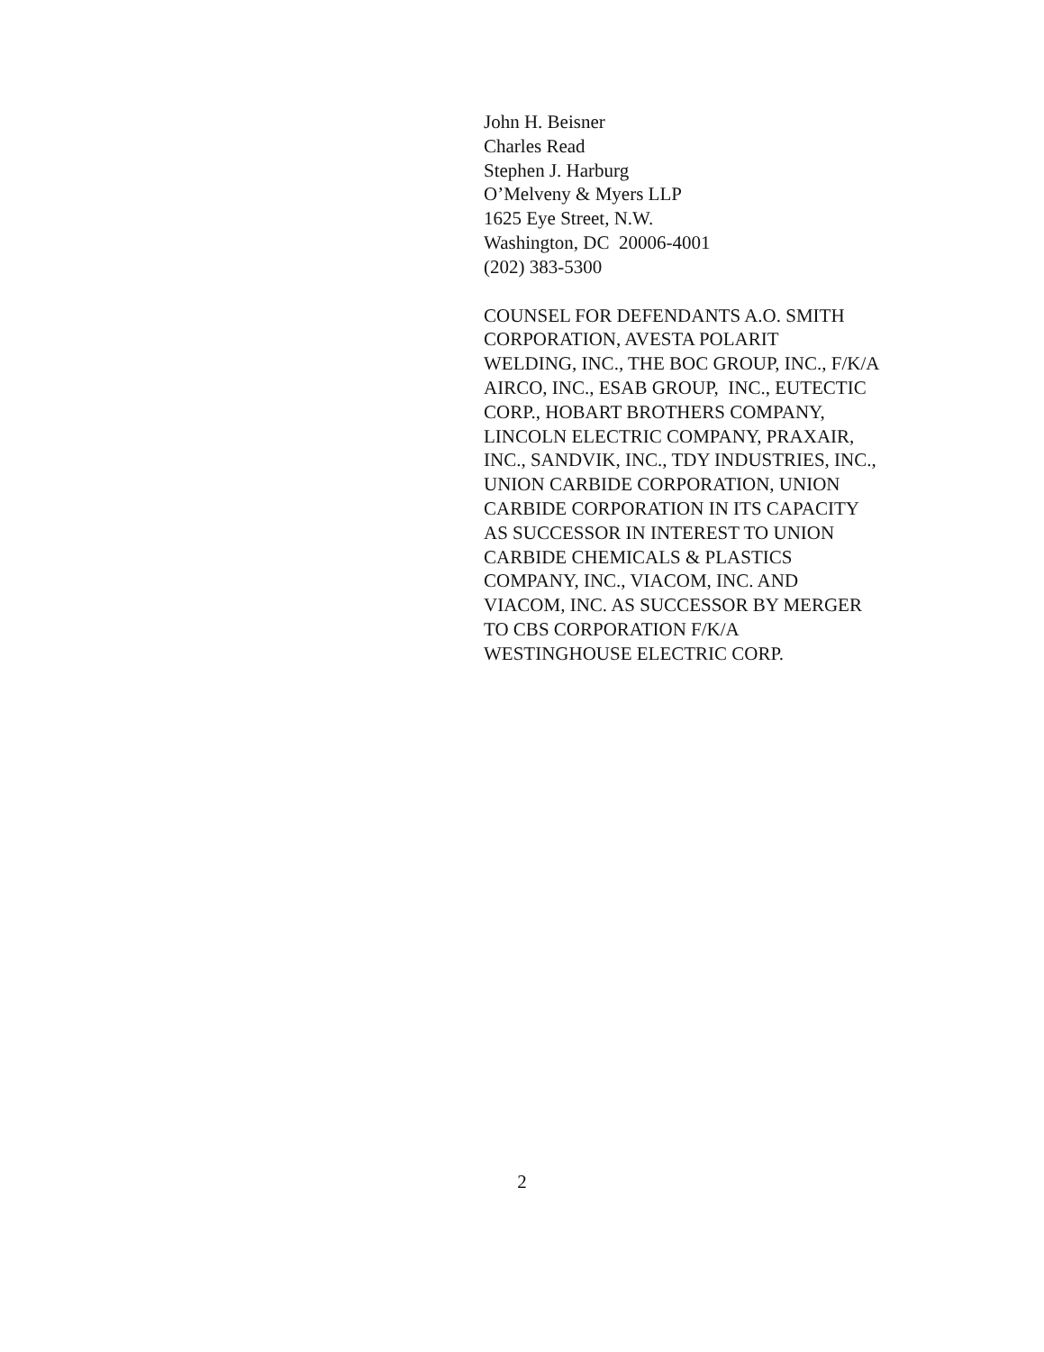John H. Beisner
Charles Read
Stephen J. Harburg
O’Melveny & Myers LLP
1625 Eye Street, N.W.
Washington, DC 20006-4001
(202) 383-5300
COUNSEL FOR DEFENDANTS A.O. SMITH
CORPORATION, AVESTA POLARIT
WELDING, INC., THE BOC GROUP, INC., F/K/A
AIRCO, INC., ESAB GROUP, INC., EUTECTIC
CORP., HOBART BROTHERS COMPANY,
LINCOLN ELECTRIC COMPANY, PRAXAIR,
INC., SANDVIK, INC., TDY INDUSTRIES, INC.,
UNION CARBIDE CORPORATION, UNION
CARBIDE CORPORATION IN ITS CAPACITY
AS SUCCESSOR IN INTEREST TO UNION
CARBIDE CHEMICALS & PLASTICS
COMPANY, INC., VIACOM, INC. AND
VIACOM, INC. AS SUCCESSOR BY MERGER
TO CBS CORPORATION F/K/A
WESTINGHOUSE ELECTRIC CORP.
2